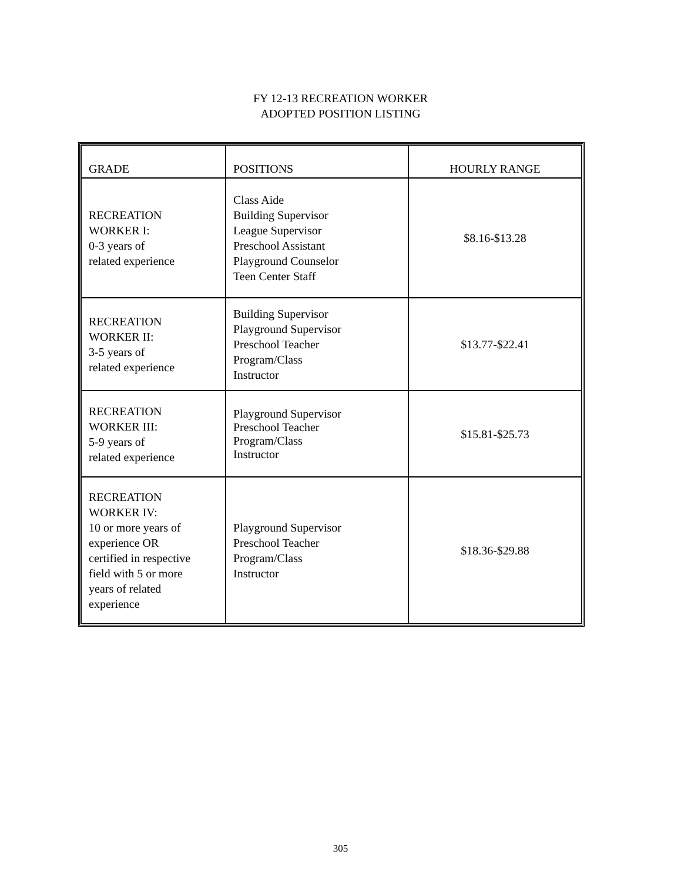FY 12-13 RECREATION WORKER
ADOPTED POSITION LISTING
| GRADE | POSITIONS | HOURLY RANGE |
| --- | --- | --- |
| RECREATION WORKER I: 0-3 years of related experience | Class Aide Building Supervisor League Supervisor Preschool Assistant Playground Counselor Teen Center Staff | $8.16-$13.28 |
| RECREATION WORKER II: 3-5 years of related experience | Building Supervisor Playground Supervisor Preschool Teacher Program/Class Instructor | $13.77-$22.41 |
| RECREATION WORKER III: 5-9 years of related experience | Playground Supervisor Preschool Teacher Program/Class Instructor | $15.81-$25.73 |
| RECREATION WORKER IV: 10 or more years of experience OR certified in respective field with 5 or more years of related experience | Playground Supervisor Preschool Teacher Program/Class Instructor | $18.36-$29.88 |
305